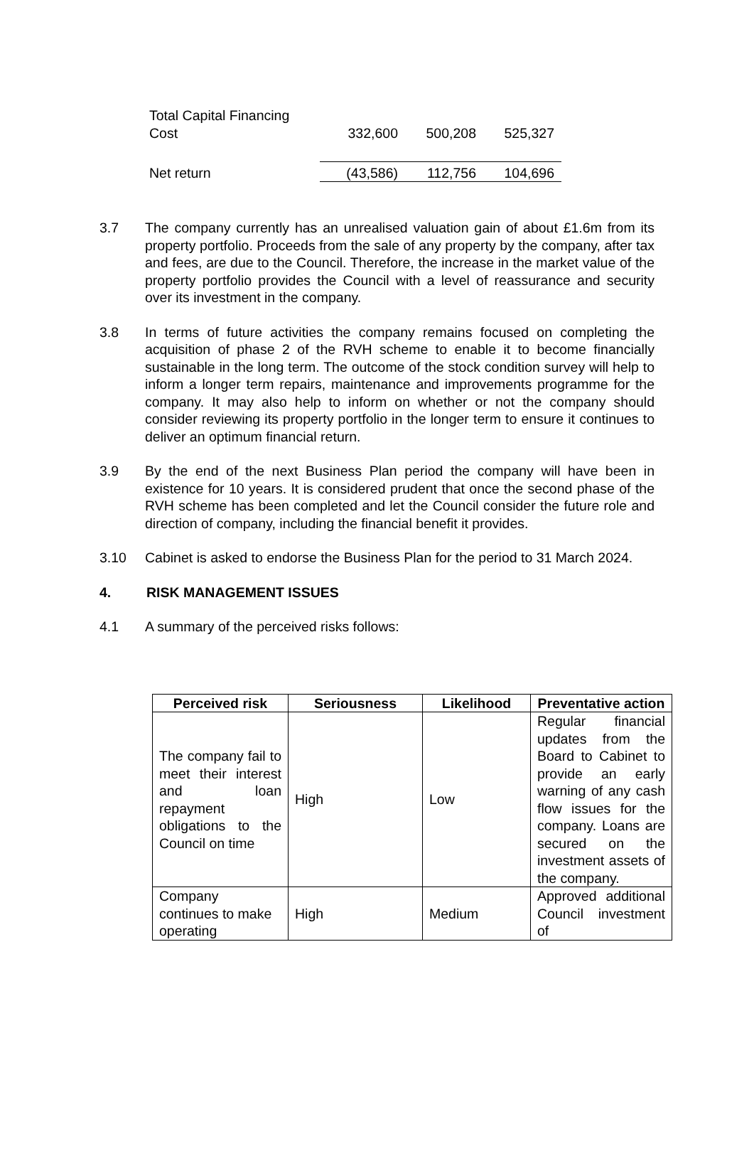| Total Capital Financing Cost | 332,600 | 500,208 | 525,327 | |
| Net return | (43,586) | 112,756 | 104,696 | |
3.7 The company currently has an unrealised valuation gain of about £1.6m from its property portfolio. Proceeds from the sale of any property by the company, after tax and fees, are due to the Council. Therefore, the increase in the market value of the property portfolio provides the Council with a level of reassurance and security over its investment in the company.
3.8 In terms of future activities the company remains focused on completing the acquisition of phase 2 of the RVH scheme to enable it to become financially sustainable in the long term. The outcome of the stock condition survey will help to inform a longer term repairs, maintenance and improvements programme for the company. It may also help to inform on whether or not the company should consider reviewing its property portfolio in the longer term to ensure it continues to deliver an optimum financial return.
3.9 By the end of the next Business Plan period the company will have been in existence for 10 years. It is considered prudent that once the second phase of the RVH scheme has been completed and let the Council consider the future role and direction of company, including the financial benefit it provides.
3.10 Cabinet is asked to endorse the Business Plan for the period to 31 March 2024.
4. RISK MANAGEMENT ISSUES
4.1 A summary of the perceived risks follows:
| Perceived risk | Seriousness | Likelihood | Preventative action |
| --- | --- | --- | --- |
| The company fail to meet their interest and loan repayment obligations to the Council on time | High | Low | Regular financial updates from the Board to Cabinet to provide an early warning of any cash flow issues for the company. Loans are secured on the investment assets of the company. |
| Company continues to make operating | High | Medium | Approved additional Council investment of |